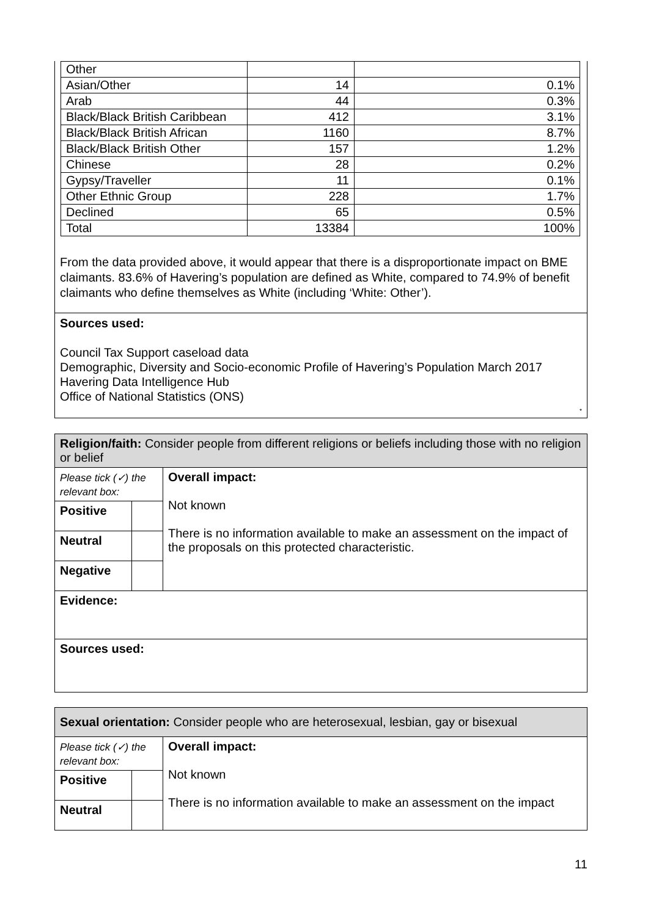| Other | | |
| Asian/Other | 14 | 0.1% |
| Arab | 44 | 0.3% |
| Black/Black British Caribbean | 412 | 3.1% |
| Black/Black British African | 1160 | 8.7% |
| Black/Black British Other | 157 | 1.2% |
| Chinese | 28 | 0.2% |
| Gypsy/Traveller | 11 | 0.1% |
| Other Ethnic Group | 228 | 1.7% |
| Declined | 65 | 0.5% |
| Total | 13384 | 100% |
From the data provided above, it would appear that there is a disproportionate impact on BME claimants. 83.6% of Havering’s population are defined as White, compared to 74.9% of benefit claimants who define themselves as White (including ‘White: Other’).
Sources used:
Council Tax Support caseload data
Demographic, Diversity and Socio-economic Profile of Havering’s Population March 2017
Havering Data Intelligence Hub
Office of National Statistics (ONS)
*
| Religion/faith: Consider people from different religions or beliefs including those with no religion or belief | | |
| Please tick (✓) the relevant box: | | Overall impact: Not known There is no information available to make an assessment on the impact of the proposals on this protected characteristic. |
| Positive | | |
| Neutral | | |
| Negative | | |
| Evidence: | | |
| Sources used: | | |
| Sexual orientation: Consider people who are heterosexual, lesbian, gay or bisexual | | |
| Please tick (✓) the relevant box: | | Overall impact: Not known There is no information available to make an assessment on the impact |
| Positive | | |
| Neutral | | |
11